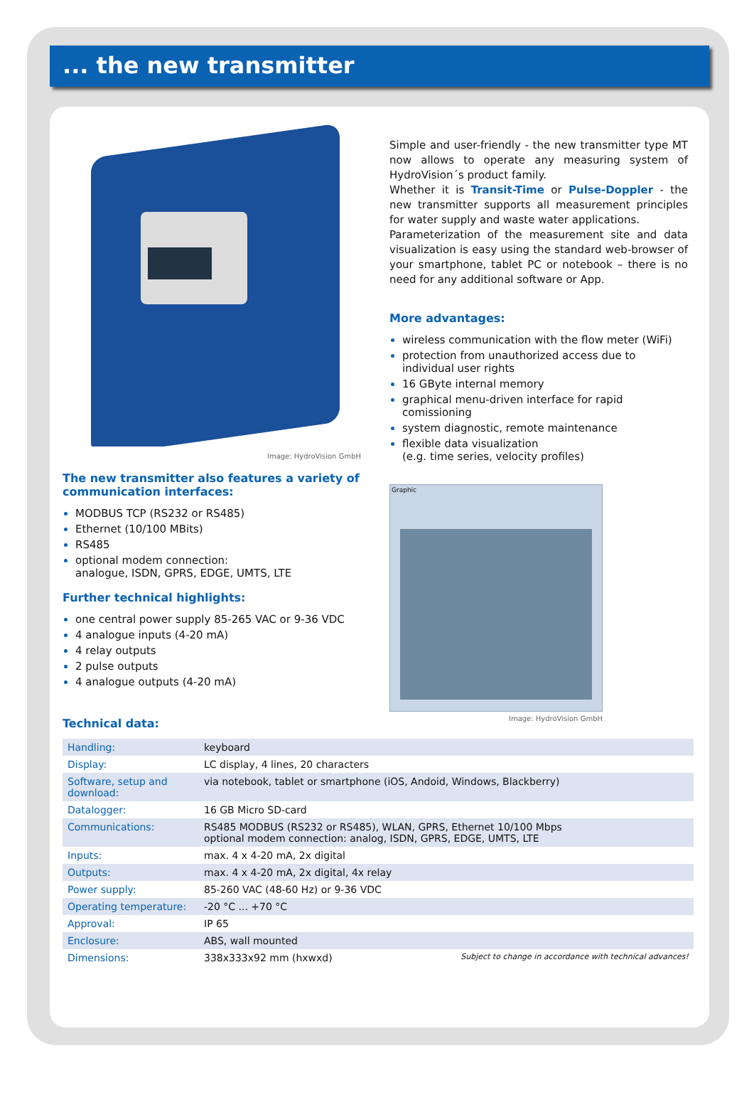... the new transmitter
Image: HydroVision GmbH
The new transmitter also features a variety of communication interfaces:
MODBUS TCP (RS232 or RS485)
Ethernet (10/100 MBits)
RS485
optional modem connection:
analogue, ISDN, GPRS, EDGE, UMTS, LTE
Further technical highlights:
one central power supply 85-265 VAC or 9-36 VDC
4 analogue inputs (4-20 mA)
4 relay outputs
2 pulse outputs
4 analogue outputs (4-20 mA)
Technical data:
Simple and user-friendly - the new transmitter type MT now allows to operate any measuring system of HydroVision´s product family.
Whether it is Transit-Time or Pulse-Doppler - the new transmitter supports all measurement principles for water supply and waste water applications.
Parameterization of the measurement site and data visualization is easy using the standard web-browser of your smartphone, tablet PC or notebook – there is no need for any additional software or App.
More advantages:
wireless communication with the flow meter (WiFi)
protection from unauthorized access due to individual user rights
16 GByte internal memory
graphical menu-driven interface for rapid comissioning
system diagnostic, remote maintenance
flexible data visualization
(e.g. time series, velocity profiles)
Graphic
Image: HydroVision GmbH
| Handling: | keyboard |
| Display: | LC display, 4 lines, 20 characters |
| Software, setup and download: | via notebook, tablet or smartphone (iOS, Andoid, Windows, Blackberry) |
| Datalogger: | 16 GB Micro SD-card |
| Communications: | RS485 MODBUS (RS232 or RS485), WLAN, GPRS, Ethernet 10/100 Mbps optional modem connection: analog, ISDN, GPRS, EDGE, UMTS, LTE |
| Inputs: | max. 4 x 4-20 mA, 2x digital |
| Outputs: | max. 4 x 4-20 mA, 2x digital, 4x relay |
| Power supply: | 85-260 VAC (48-60 Hz) or 9-36 VDC |
| Operating temperature: | -20 °C ... +70 °C |
| Approval: | IP 65 |
| Enclosure: | ABS, wall mounted |
| Dimensions: | 338x333x92 mm (hxwxd) Subject to change in accordance with technical advances! |